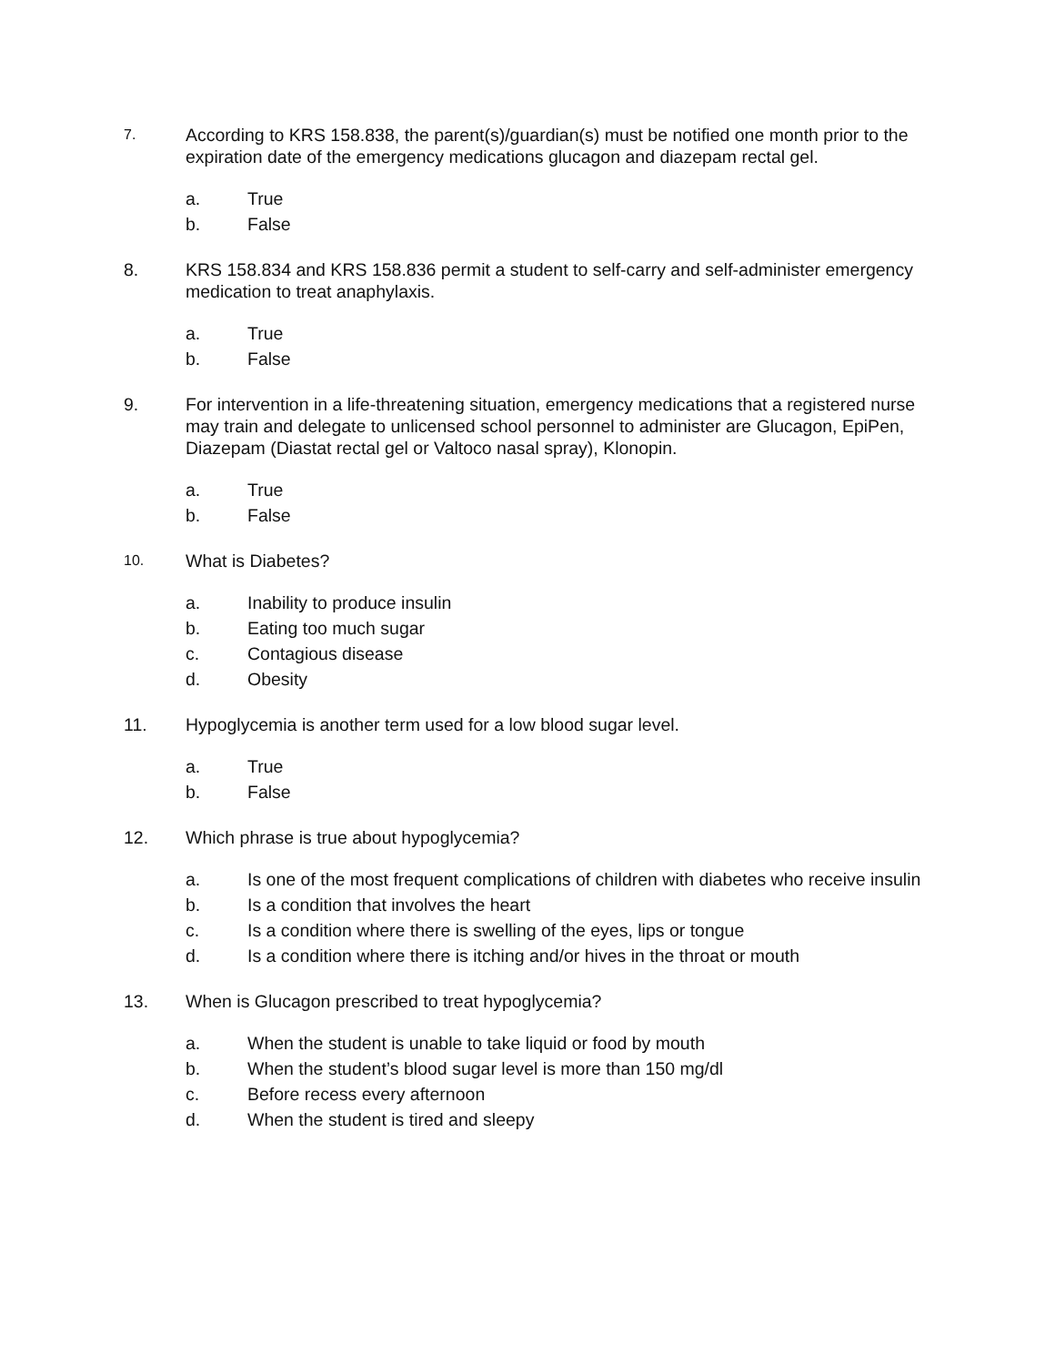7.
According to KRS 158.838, the parent(s)/guardian(s) must be notified one month prior to the expiration date of the emergency medications glucagon and diazepam rectal gel.
a. True
b. False
8. KRS 158.834 and KRS 158.836 permit a student to self-carry and self-administer emergency medication to treat anaphylaxis.
a. True
b. False
9. For intervention in a life-threatening situation, emergency medications that a registered nurse may train and delegate to unlicensed school personnel to administer are Glucagon, EpiPen, Diazepam (Diastat rectal gel or Valtoco nasal spray), Klonopin.
a. True
b. False
10.
What is Diabetes?
a. Inability to produce insulin
b. Eating too much sugar
c. Contagious disease
d. Obesity
11. Hypoglycemia is another term used for a low blood sugar level.
a. True
b. False
12. Which phrase is true about hypoglycemia?
a. Is one of the most frequent complications of children with diabetes who receive insulin
b. Is a condition that involves the heart
c. Is a condition where there is swelling of the eyes, lips or tongue
d. Is a condition where there is itching and/or hives in the throat or mouth
13. When is Glucagon prescribed to treat hypoglycemia?
a. When the student is unable to take liquid or food by mouth
b. When the student’s blood sugar level is more than 150 mg/dl
c. Before recess every afternoon
d. When the student is tired and sleepy